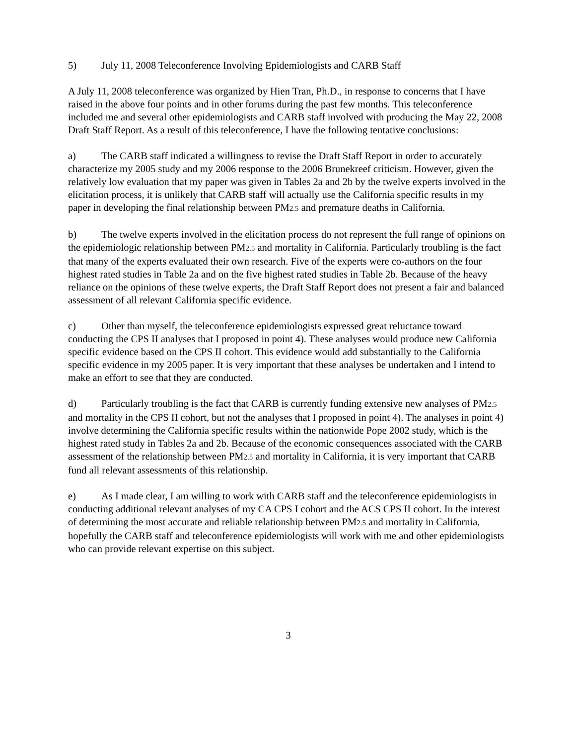5) July 11, 2008 Teleconference Involving Epidemiologists and CARB Staff
A July 11, 2008 teleconference was organized by Hien Tran, Ph.D., in response to concerns that I have raised in the above four points and in other forums during the past few months. This teleconference included me and several other epidemiologists and CARB staff involved with producing the May 22, 2008 Draft Staff Report. As a result of this teleconference, I have the following tentative conclusions:
a) The CARB staff indicated a willingness to revise the Draft Staff Report in order to accurately characterize my 2005 study and my 2006 response to the 2006 Brunekreef criticism. However, given the relatively low evaluation that my paper was given in Tables 2a and 2b by the twelve experts involved in the elicitation process, it is unlikely that CARB staff will actually use the California specific results in my paper in developing the final relationship between PM2.5 and premature deaths in California.
b) The twelve experts involved in the elicitation process do not represent the full range of opinions on the epidemiologic relationship between PM2.5 and mortality in California. Particularly troubling is the fact that many of the experts evaluated their own research. Five of the experts were co-authors on the four highest rated studies in Table 2a and on the five highest rated studies in Table 2b. Because of the heavy reliance on the opinions of these twelve experts, the Draft Staff Report does not present a fair and balanced assessment of all relevant California specific evidence.
c) Other than myself, the teleconference epidemiologists expressed great reluctance toward conducting the CPS II analyses that I proposed in point 4). These analyses would produce new California specific evidence based on the CPS II cohort. This evidence would add substantially to the California specific evidence in my 2005 paper. It is very important that these analyses be undertaken and I intend to make an effort to see that they are conducted.
d) Particularly troubling is the fact that CARB is currently funding extensive new analyses of PM2.5 and mortality in the CPS II cohort, but not the analyses that I proposed in point 4). The analyses in point 4) involve determining the California specific results within the nationwide Pope 2002 study, which is the highest rated study in Tables 2a and 2b. Because of the economic consequences associated with the CARB assessment of the relationship between PM2.5 and mortality in California, it is very important that CARB fund all relevant assessments of this relationship.
e) As I made clear, I am willing to work with CARB staff and the teleconference epidemiologists in conducting additional relevant analyses of my CA CPS I cohort and the ACS CPS II cohort. In the interest of determining the most accurate and reliable relationship between PM2.5 and mortality in California, hopefully the CARB staff and teleconference epidemiologists will work with me and other epidemiologists who can provide relevant expertise on this subject.
3